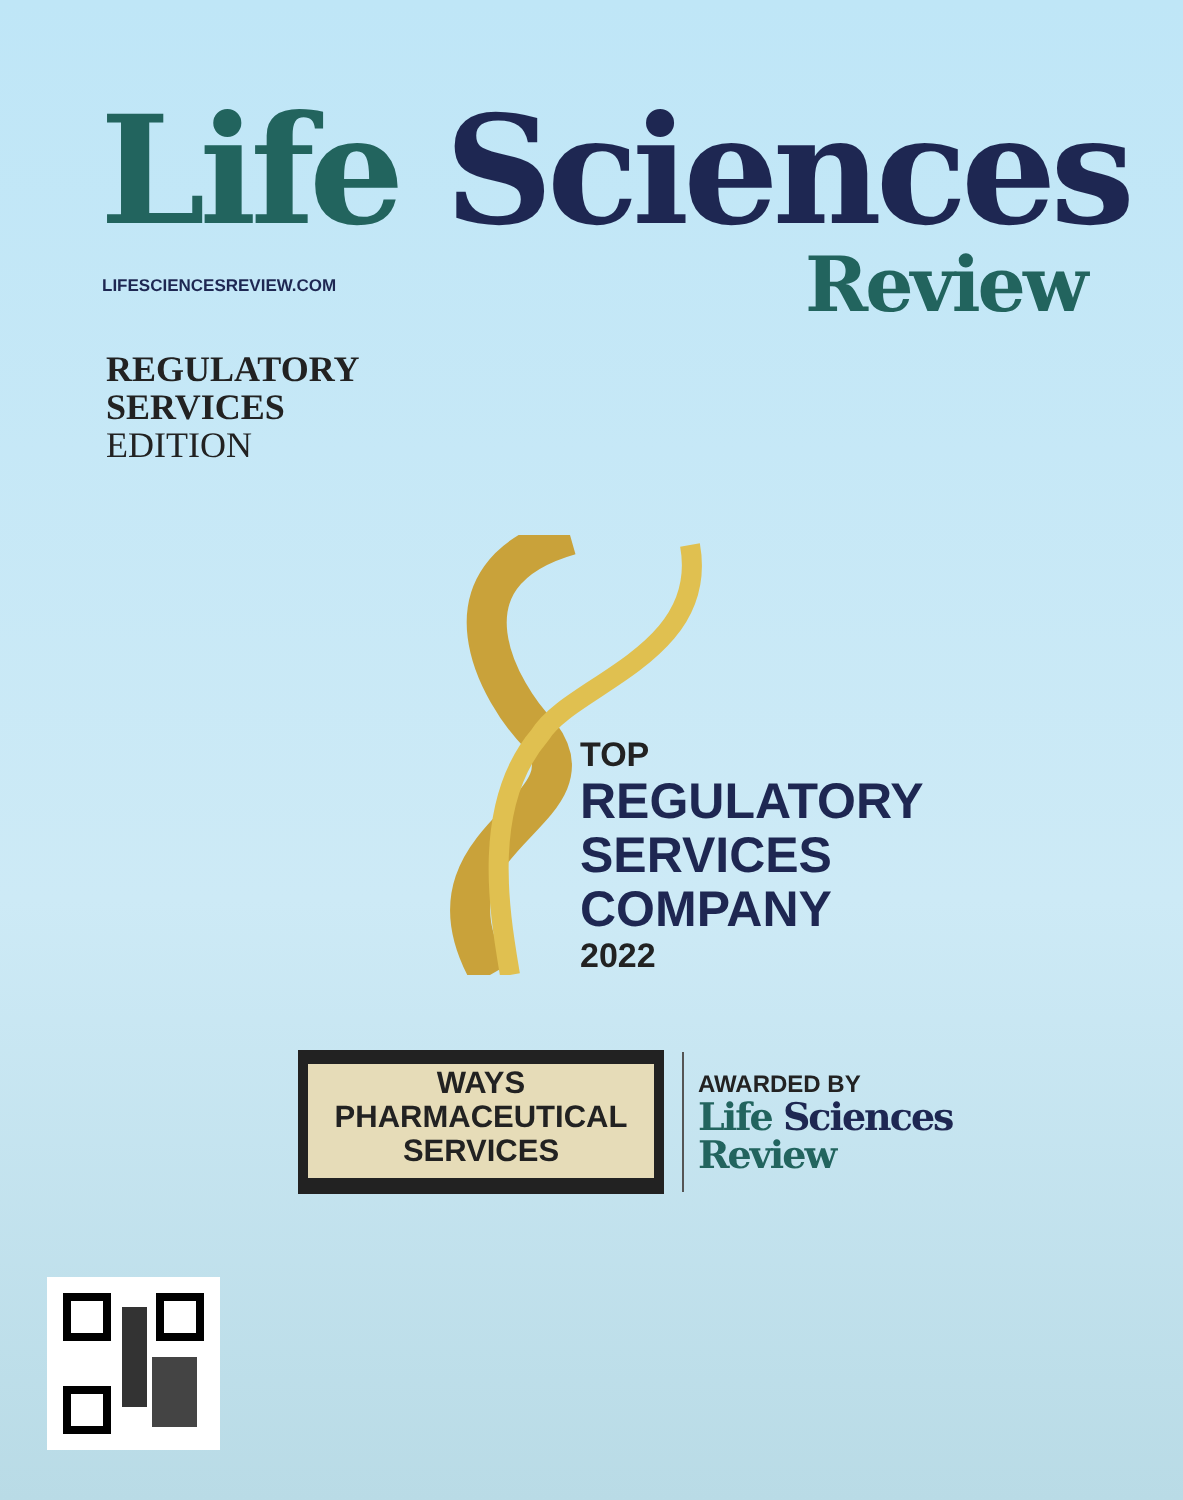Life Sciences
LIFESCIENCESREVIEW.COM Review
REGULATORY
SERVICES
EDITION
TOP
REGULATORY
SERVICES
COMPANY
2022
WAYS
PHARMACEUTICAL
SERVICES
AWARDED BY
Life Sciences
Review